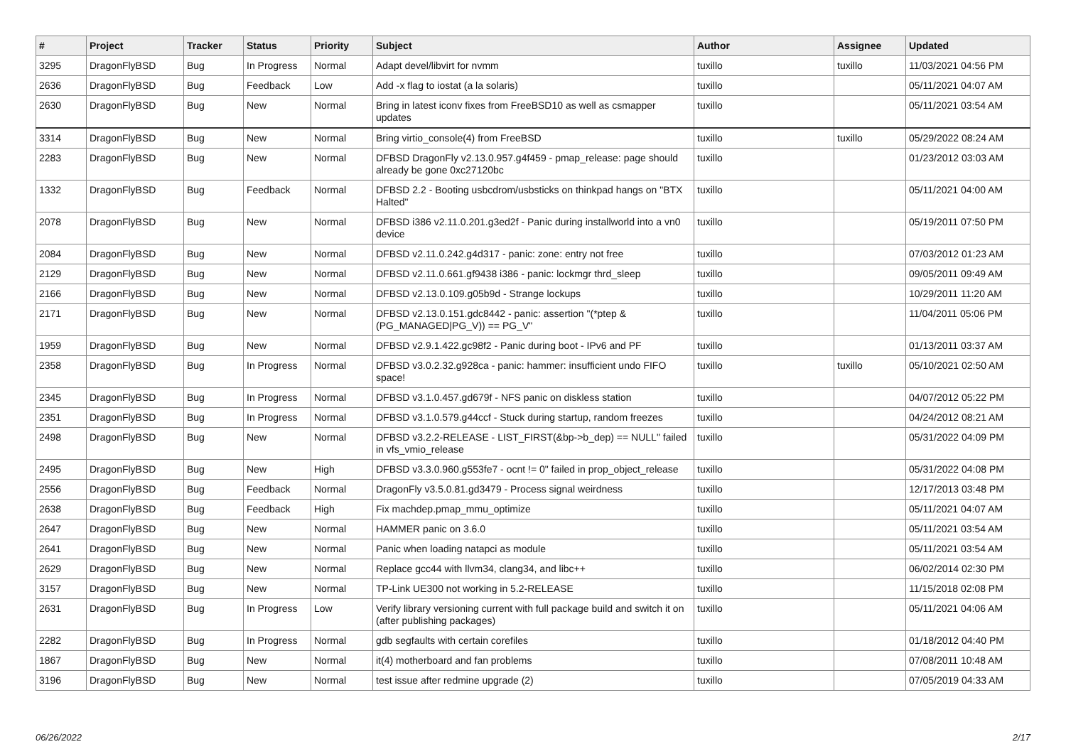| # | Project | Tracker | Status | Priority | Subject | Author | Assignee | Updated |
| --- | --- | --- | --- | --- | --- | --- | --- | --- |
| 3295 | DragonFlyBSD | Bug | In Progress | Normal | Adapt devel/libvirt for nvmm | tuxillo | tuxillo | 11/03/2021 04:56 PM |
| 2636 | DragonFlyBSD | Bug | Feedback | Low | Add -x flag to iostat (a la solaris) | tuxillo | | 05/11/2021 04:07 AM |
| 2630 | DragonFlyBSD | Bug | New | Normal | Bring in latest iconv fixes from FreeBSD10 as well as csmapper updates | tuxillo | | 05/11/2021 03:54 AM |
| 3314 | DragonFlyBSD | Bug | New | Normal | Bring virtio_console(4) from FreeBSD | tuxillo | tuxillo | 05/29/2022 08:24 AM |
| 2283 | DragonFlyBSD | Bug | New | Normal | DFBSD DragonFly v2.13.0.957.g4f459 - pmap_release: page should already be gone 0xc27120bc | tuxillo | | 01/23/2012 03:03 AM |
| 1332 | DragonFlyBSD | Bug | Feedback | Normal | DFBSD 2.2 - Booting usbcdrom/usbsticks on thinkpad hangs on "BTX Halted" | tuxillo | | 05/11/2021 04:00 AM |
| 2078 | DragonFlyBSD | Bug | New | Normal | DFBSD i386 v2.11.0.201.g3ed2f - Panic during installworld into a vn0 device | tuxillo | | 05/19/2011 07:50 PM |
| 2084 | DragonFlyBSD | Bug | New | Normal | DFBSD v2.11.0.242.g4d317 - panic: zone: entry not free | tuxillo | | 07/03/2012 01:23 AM |
| 2129 | DragonFlyBSD | Bug | New | Normal | DFBSD v2.11.0.661.gf9438 i386 - panic: lockmgr thrd_sleep | tuxillo | | 09/05/2011 09:49 AM |
| 2166 | DragonFlyBSD | Bug | New | Normal | DFBSD v2.13.0.109.g05b9d - Strange lockups | tuxillo | | 10/29/2011 11:20 AM |
| 2171 | DragonFlyBSD | Bug | New | Normal | DFBSD v2.13.0.151.gdc8442 - panic: assertion "(*ptep & (PG_MANAGED/PG_V)) == PG_V" | tuxillo | | 11/04/2011 05:06 PM |
| 1959 | DragonFlyBSD | Bug | New | Normal | DFBSD v2.9.1.422.gc98f2 - Panic during boot - IPv6 and PF | tuxillo | | 01/13/2011 03:37 AM |
| 2358 | DragonFlyBSD | Bug | In Progress | Normal | DFBSD v3.0.2.32.g928ca - panic: hammer: insufficient undo FIFO space! | tuxillo | tuxillo | 05/10/2021 02:50 AM |
| 2345 | DragonFlyBSD | Bug | In Progress | Normal | DFBSD v3.1.0.457.gd679f - NFS panic on diskless station | tuxillo | | 04/07/2012 05:22 PM |
| 2351 | DragonFlyBSD | Bug | In Progress | Normal | DFBSD v3.1.0.579.g44ccf - Stuck during startup, random freezes | tuxillo | | 04/24/2012 08:21 AM |
| 2498 | DragonFlyBSD | Bug | New | Normal | DFBSD v3.2.2-RELEASE - LIST_FIRST(&bp->b_dep) == NULL" failed in vfs_vmio_release | tuxillo | | 05/31/2022 04:09 PM |
| 2495 | DragonFlyBSD | Bug | New | High | DFBSD v3.3.0.960.g553fe7 - ocnt != 0" failed in prop_object_release | tuxillo | | 05/31/2022 04:08 PM |
| 2556 | DragonFlyBSD | Bug | Feedback | Normal | DragonFly v3.5.0.81.gd3479 - Process signal weirdness | tuxillo | | 12/17/2013 03:48 PM |
| 2638 | DragonFlyBSD | Bug | Feedback | High | Fix machdep.pmap_mmu_optimize | tuxillo | | 05/11/2021 04:07 AM |
| 2647 | DragonFlyBSD | Bug | New | Normal | HAMMER panic on 3.6.0 | tuxillo | | 05/11/2021 03:54 AM |
| 2641 | DragonFlyBSD | Bug | New | Normal | Panic when loading natapci as module | tuxillo | | 05/11/2021 03:54 AM |
| 2629 | DragonFlyBSD | Bug | New | Normal | Replace gcc44 with llvm34, clang34, and libc++ | tuxillo | | 06/02/2014 02:30 PM |
| 3157 | DragonFlyBSD | Bug | New | Normal | TP-Link UE300 not working in 5.2-RELEASE | tuxillo | | 11/15/2018 02:08 PM |
| 2631 | DragonFlyBSD | Bug | In Progress | Low | Verify library versioning current with full package build and switch it on (after publishing packages) | tuxillo | | 05/11/2021 04:06 AM |
| 2282 | DragonFlyBSD | Bug | In Progress | Normal | gdb segfaults with certain corefiles | tuxillo | | 01/18/2012 04:40 PM |
| 1867 | DragonFlyBSD | Bug | New | Normal | it(4) motherboard and fan problems | tuxillo | | 07/08/2011 10:48 AM |
| 3196 | DragonFlyBSD | Bug | New | Normal | test issue after redmine upgrade (2) | tuxillo | | 07/05/2019 04:33 AM |
06/26/2022 2/17